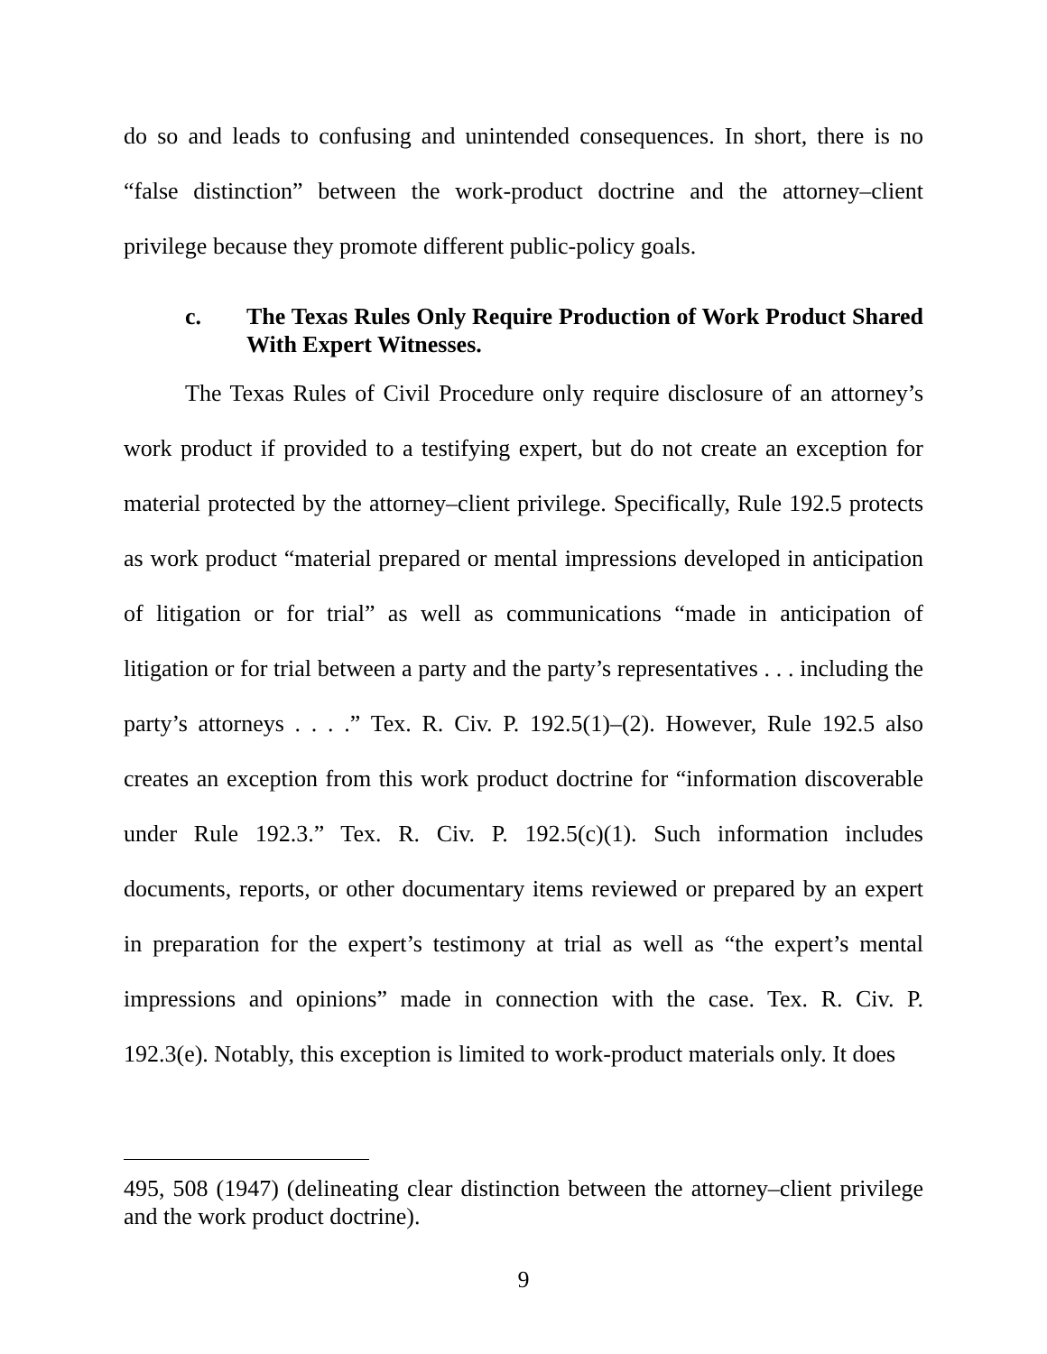do so and leads to confusing and unintended consequences. In short, there is no “false distinction” between the work-product doctrine and the attorney–client privilege because they promote different public-policy goals.
c. The Texas Rules Only Require Production of Work Product Shared With Expert Witnesses.
The Texas Rules of Civil Procedure only require disclosure of an attorney’s work product if provided to a testifying expert, but do not create an exception for material protected by the attorney–client privilege. Specifically, Rule 192.5 protects as work product “material prepared or mental impressions developed in anticipation of litigation or for trial” as well as communications “made in anticipation of litigation or for trial between a party and the party’s representatives . . . including the party’s attorneys . . . .” Tex. R. Civ. P. 192.5(1)–(2). However, Rule 192.5 also creates an exception from this work product doctrine for “information discoverable under Rule 192.3.” Tex. R. Civ. P. 192.5(c)(1). Such information includes documents, reports, or other documentary items reviewed or prepared by an expert in preparation for the expert’s testimony at trial as well as “the expert’s mental impressions and opinions” made in connection with the case. Tex. R. Civ. P. 192.3(e). Notably, this exception is limited to work-product materials only. It does
495, 508 (1947) (delineating clear distinction between the attorney–client privilege and the work product doctrine).
9